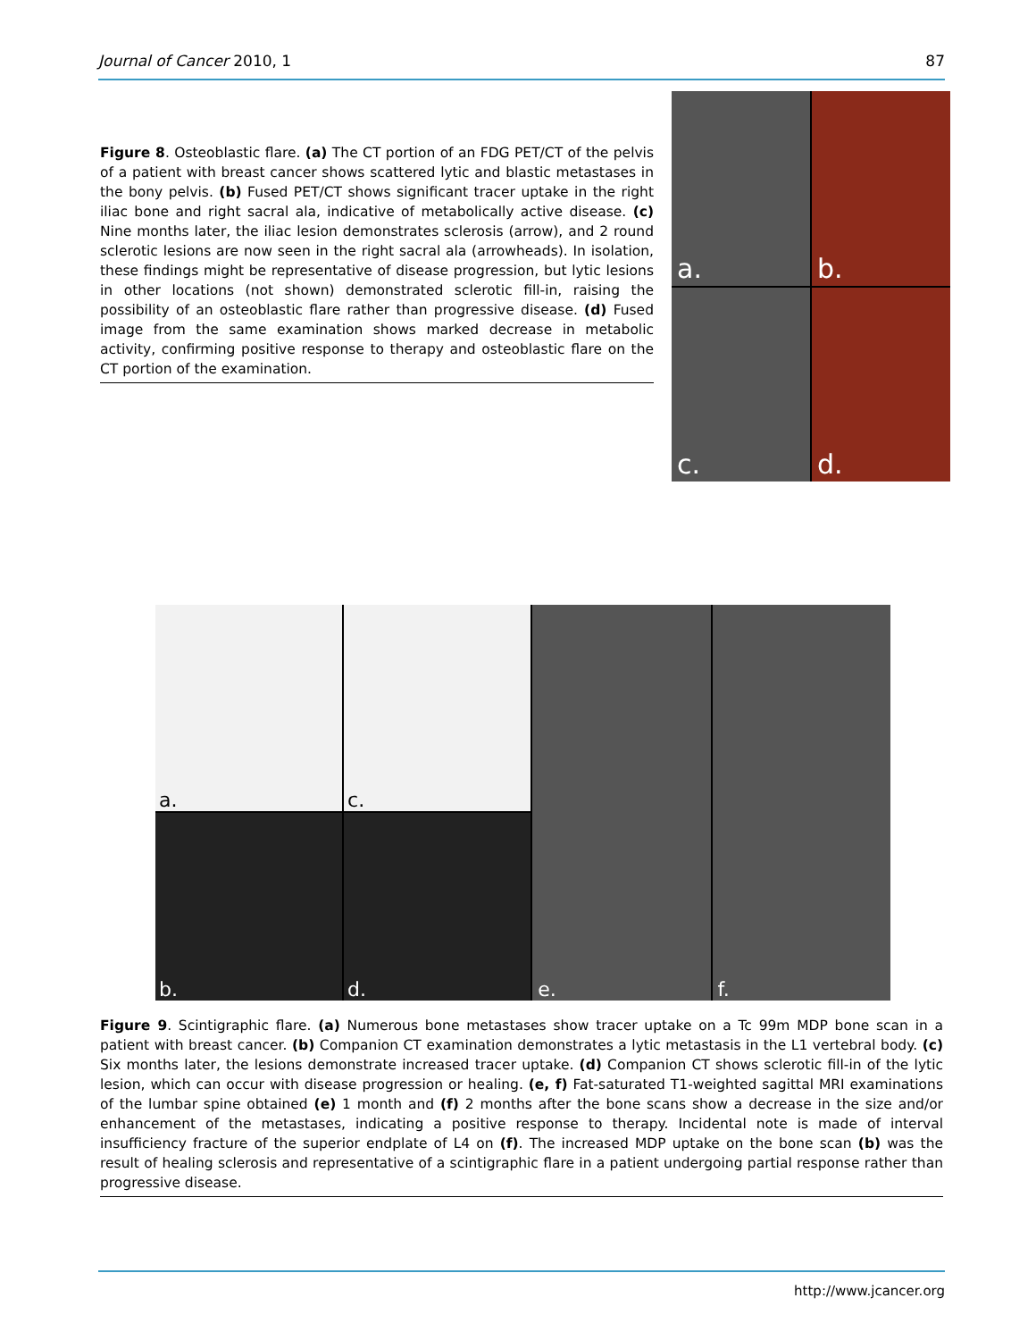Journal of Cancer 2010, 1 87
Figure 8. Osteoblastic flare. (a) The CT portion of an FDG PET/CT of the pelvis of a patient with breast cancer shows scattered lytic and blastic metastases in the bony pelvis. (b) Fused PET/CT shows significant tracer uptake in the right iliac bone and right sacral ala, indicative of metabolically active disease. (c) Nine months later, the iliac lesion demonstrates sclerosis (arrow), and 2 round sclerotic lesions are now seen in the right sacral ala (arrowheads). In isolation, these findings might be representative of disease progression, but lytic lesions in other locations (not shown) demonstrated sclerotic fill-in, raising the possibility of an osteoblastic flare rather than progressive disease. (d) Fused image from the same examination shows marked decrease in metabolic activity, confirming positive response to therapy and osteoblastic flare on the CT portion of the examination.
a.
b.
c.
d.
a.
b.
c.
d.
e. f.
Figure 9. Scintigraphic flare. (a) Numerous bone metastases show tracer uptake on a Tc 99m MDP bone scan in a patient with breast cancer. (b) Companion CT examination demonstrates a lytic metastasis in the L1 vertebral body. (c) Six months later, the lesions demonstrate increased tracer uptake. (d) Companion CT shows sclerotic fill-in of the lytic lesion, which can occur with disease progression or healing. (e, f) Fat-saturated T1-weighted sagittal MRI examinations of the lumbar spine obtained (e) 1 month and (f) 2 months after the bone scans show a decrease in the size and/or enhancement of the metastases, indicating a positive response to therapy. Incidental note is made of interval insufficiency fracture of the superior endplate of L4 on (f). The increased MDP uptake on the bone scan (b) was the result of healing sclerosis and representative of a scintigraphic flare in a patient undergoing partial response rather than progressive disease.
http://www.jcancer.org